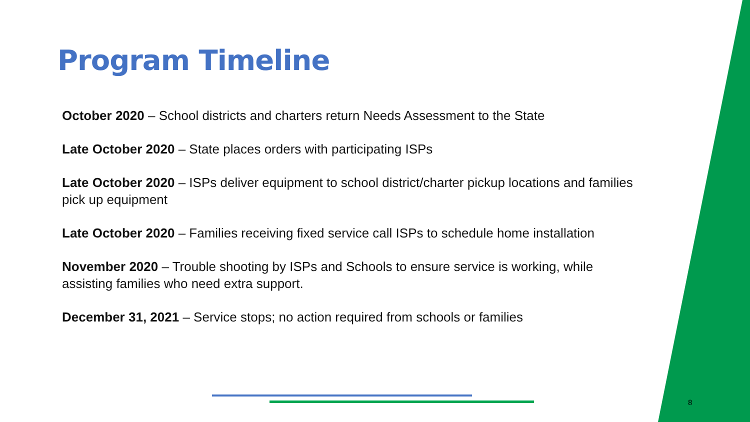Program Timeline
October 2020 – School districts and charters return Needs Assessment to the State
Late October 2020 – State places orders with participating ISPs
Late October 2020 – ISPs deliver equipment to school district/charter pickup locations and families pick up equipment
Late October 2020 – Families receiving fixed service call ISPs to schedule home installation
November 2020 – Trouble shooting by ISPs and Schools to ensure service is working, while assisting families who need extra support.
December 31, 2021 – Service stops; no action required from schools or families
8